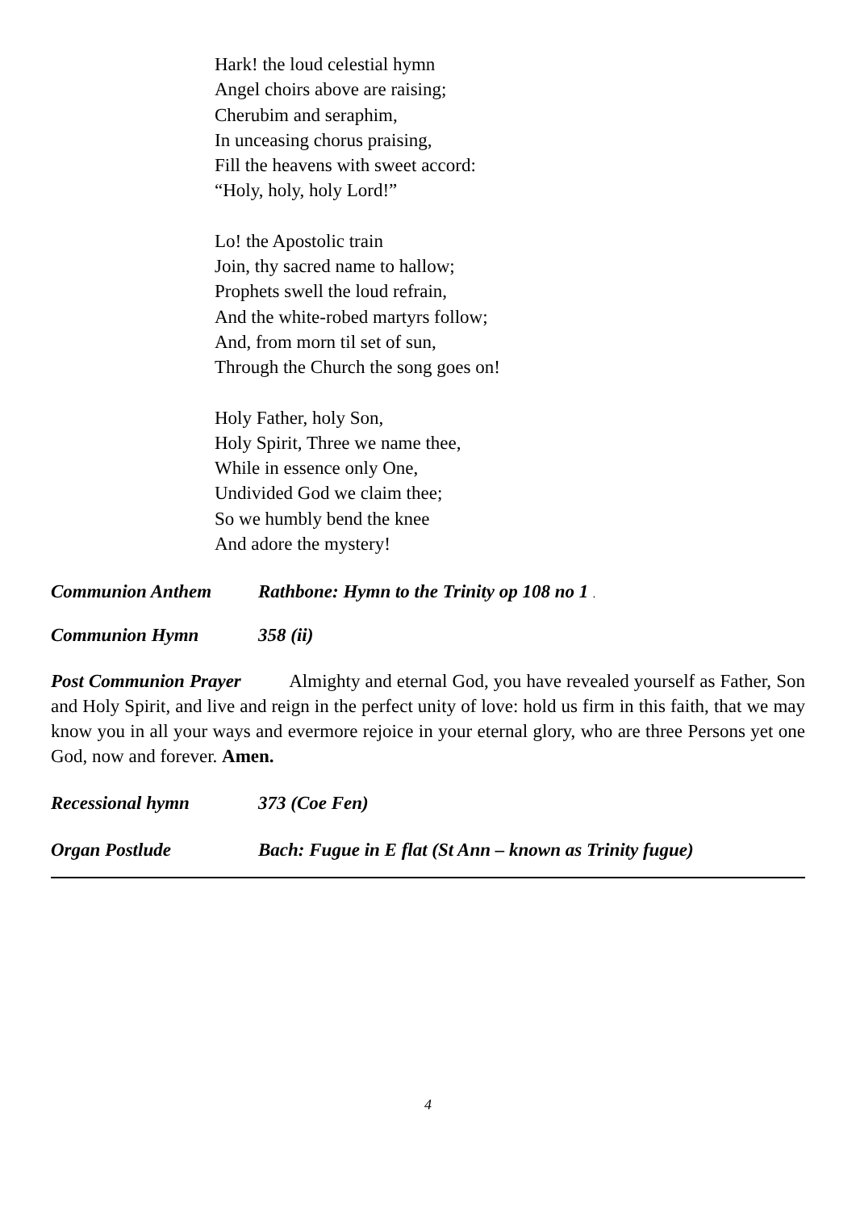Hark! the loud celestial hymn
Angel choirs above are raising;
Cherubim and seraphim,
In unceasing chorus praising,
Fill the heavens with sweet accord:
“Holy, holy, holy Lord!”
Lo! the Apostolic train
Join, thy sacred name to hallow;
Prophets swell the loud refrain,
And the white-robed martyrs follow;
And, from morn til set of sun,
Through the Church the song goes on!
Holy Father, holy Son,
Holy Spirit, Three we name thee,
While in essence only One,
Undivided God we claim thee;
So we humbly bend the knee
And adore the mystery!
Communion Anthem Rathbone: Hymn to the Trinity op 108 no 1 .
Communion Hymn 358 (ii)
Post Communion Prayer Almighty and eternal God, you have revealed yourself as Father, Son and Holy Spirit, and live and reign in the perfect unity of love: hold us firm in this faith, that we may know you in all your ways and evermore rejoice in your eternal glory, who are three Persons yet one God, now and forever. Amen.
Recessional hymn 373 (Coe Fen)
Organ Postlude Bach: Fugue in E flat (St Ann – known as Trinity fugue)
4